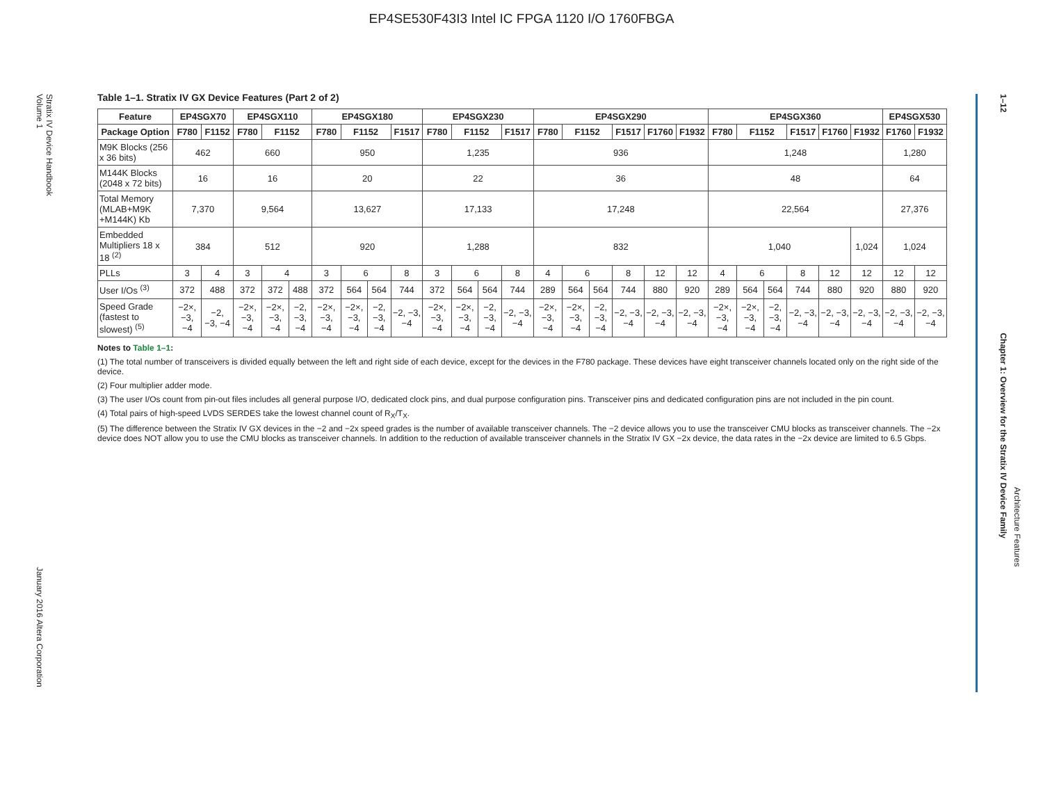EP4SE530F43I3 Intel IC FPGA 1120 I/O 1760FBGA
Stratix IV Device Handbook
Volume 1
January 2016 Altera Corporation
1–12 Chapter 1: Overview for the Stratix IV Device Family
Architecture Features
Table 1–1. Stratix IV GX Device Features (Part 2 of 2)
| Feature | EP4SGX70 | | EP4SGX110 | | | EP4SGX180 | | | | EP4SGX230 | | | | EP4SGX290 | | | | | | EP4SGX360 | | | | | | EP4SGX530 | |
| --- | --- | --- | --- | --- | --- | --- | --- | --- | --- | --- | --- | --- | --- | --- | --- | --- | --- | --- | --- | --- | --- | --- | --- | --- | --- | --- | --- |
| Package Option | F780 | F1152 | F780 | F1152 | | F780 | F1152 | | F1517 | F780 | F1152 | | F1517 | F780 | F1152 | | F1517 | F1760 | F1932 | F780 | F1152 | | F1517 | F1760 | F1932 | F1760 | F1932 |
| M9K Blocks (256 x 36 bits) | 462 | | 660 | | | 950 | | | | 1,235 | | | | 936 | | | | | | 1,248 | | | | | | 1,280 | |
| M144K Blocks (2048 x 72 bits) | 16 | | 16 | | | 20 | | | | 22 | | | | 36 | | | | | | 48 | | | | | | 64 | |
| Total Memory (MLAB+M9K +M144K) Kb | 7,370 | | 9,564 | | | 13,627 | | | | 17,133 | | | | 17,248 | | | | | | 22,564 | | | | | | 27,376 | |
| Embedded Multipliers 18 x 18 <sup>(2)</sup> | 384 | | 512 | | | 920 | | | | 1,288 | | | | 832 | | | | | | 1,040 | | | | | 1,024 | 1,024 | |
| PLLs | 3 | 4 | 3 | 4 | | 3 | 6 | | 8 | 3 | 6 | | 8 | 4 | 6 | | 8 | 12 | 12 | 4 | 6 | | 8 | 12 | 12 | 12 | 12 |
| User I/Os <sup>(3)</sup> | 372 | 488 | 372 | 372 | 488 | 372 | 564 | 564 | 744 | 372 | 564 | 564 | 744 | 289 | 564 | 564 | 744 | 880 | 920 | 289 | 564 | 564 | 744 | 880 | 920 | 880 | 920 |
| Speed Grade (fastest to slowest) <sup>(5)</sup> | −2×, −3, −4 | −2, −3, −4 | −2×, −3, −4 | −2×, −3, −4 | −2, −3, −4 | −2×, −3, −4 | −2×, −3, −4 | −2, −3, −4 | −2, −3, −4 | −2×, −3, −4 | −2×, −3, −4 | −2, −3, −4 | −2, −3, −4 | −2×, −3, −4 | −2×, −3, −4 | −2, −3, −4 | −2, −3, −4 | −2, −3, −4 | −2, −3, −4 | −2×, −3, −4 | −2×, −3, −4 | −2, −3, −4 | −2, −3, −4 | −2, −3, −4 | −2, −3, −4 | −2, −3, −4 | −2, −3, −4 |
Notes to Table 1–1:
(1) The total number of transceivers is divided equally between the left and right side of each device, except for the devices in the F780 package. These devices have eight transceiver channels located only on the right side of the device.
(2) Four multiplier adder mode.
(3) The user I/Os count from pin-out files includes all general purpose I/O, dedicated clock pins, and dual purpose configuration pins. Transceiver pins and dedicated configuration pins are not included in the pin count.
(4) Total pairs of high-speed LVDS SERDES take the lowest channel count of R<sub>X</sub>/T<sub>X</sub>.
(5) The difference between the Stratix IV GX devices in the −2 and −2x speed grades is the number of available transceiver channels. The −2 device allows you to use the transceiver CMU blocks as transceiver channels. The −2x device does NOT allow you to use the CMU blocks as transceiver channels. In addition to the reduction of available transceiver channels in the Stratix IV GX −2x device, the data rates in the −2x device are limited to 6.5 Gbps.